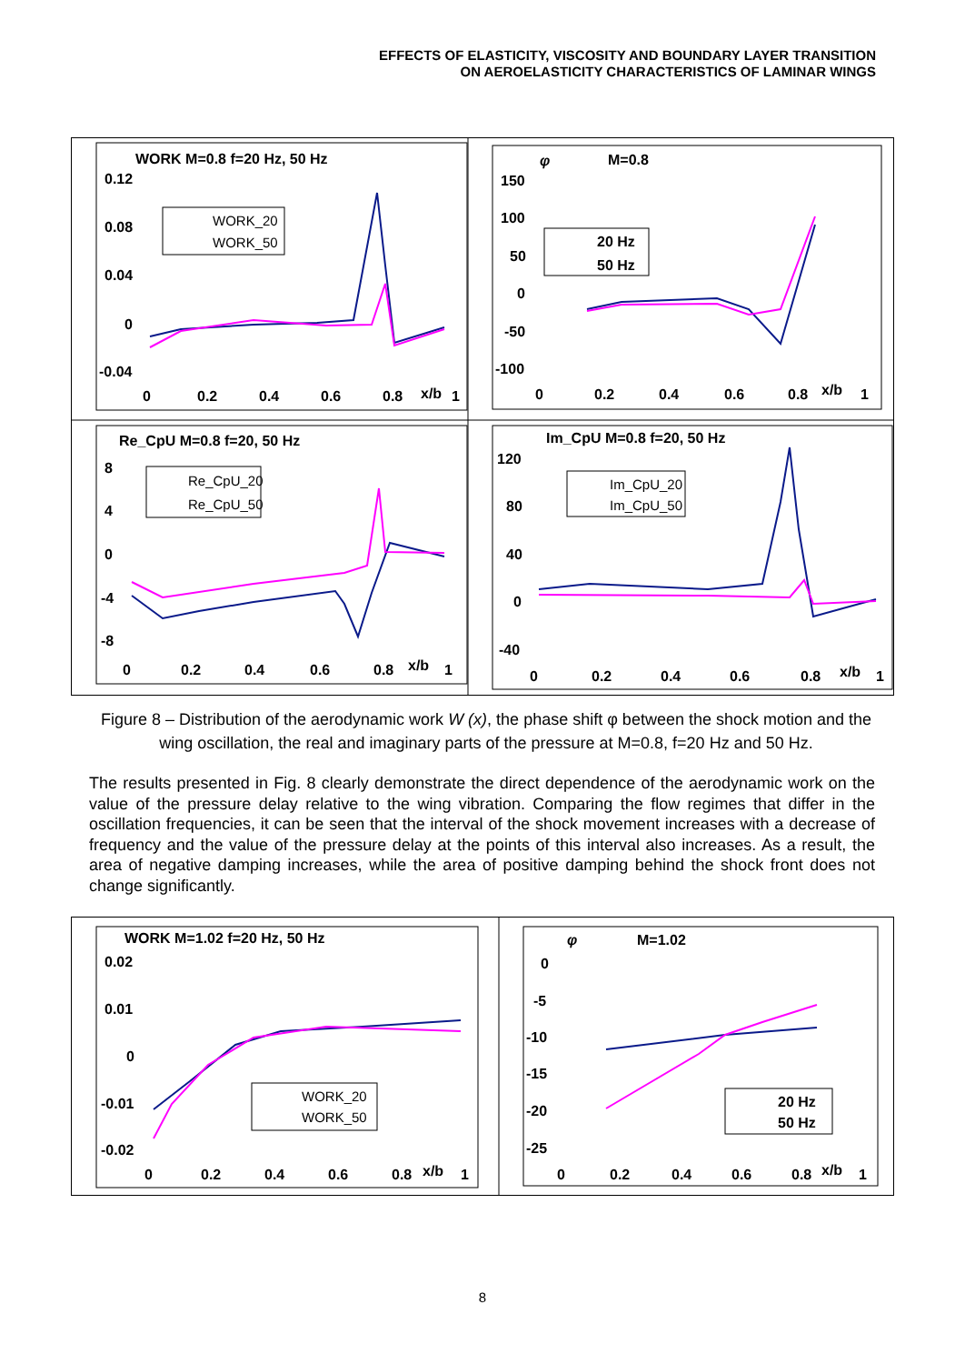EFFECTS OF ELASTICITY, VISCOSITY AND BOUNDARY LAYER TRANSITION
ON AEROELASTICITY CHARACTERISTICS OF LAMINAR WINGS
WORK M=0.8 f=20 Hz, 50 Hz
0.12
0.08
0.04
0
-0.04
0
0.2
0.4
0.6
0.8
x/b
1
WORK_20
WORK_50
φ
M=0.8
150
100
50
0
-50
-100
0
0.2
0.4
0.6
0.8
x/b
1
20 Hz
50 Hz
Re_CpU M=0.8 f=20, 50 Hz
8
4
0
-4
-8
0
0.2
0.4
0.6
0.8
x/b
1
Re_CpU_20
Re_CpU_50
Im_CpU M=0.8 f=20, 50 Hz
120
80
40
0
-40
0
0.2
0.4
0.6
0.8
x/b
1
Im_CpU_20
Im_CpU_50
Figure 8 – Distribution of the aerodynamic work W (x), the phase shift φ between the shock motion and the wing oscillation, the real and imaginary parts of the pressure at M=0.8, f=20 Hz and 50 Hz.
The results presented in Fig. 8 clearly demonstrate the direct dependence of the aerodynamic work on the value of the pressure delay relative to the wing vibration. Comparing the flow regimes that differ in the oscillation frequencies, it can be seen that the interval of the shock movement increases with a decrease of frequency and the value of the pressure delay at the points of this interval also increases. As a result, the area of negative damping increases, while the area of positive damping behind the shock front does not change significantly.
WORK M=1.02 f=20 Hz, 50 Hz
0.02
0.01
0
-0.01
-0.02
0
0.2
0.4
0.6
0.8
x/b
1
WORK_20
WORK_50
φ
M=1.02
0
-5
-10
-15
-20
-25
0
0.2
0.4
0.6
0.8
x/b
1
20 Hz
50 Hz
8